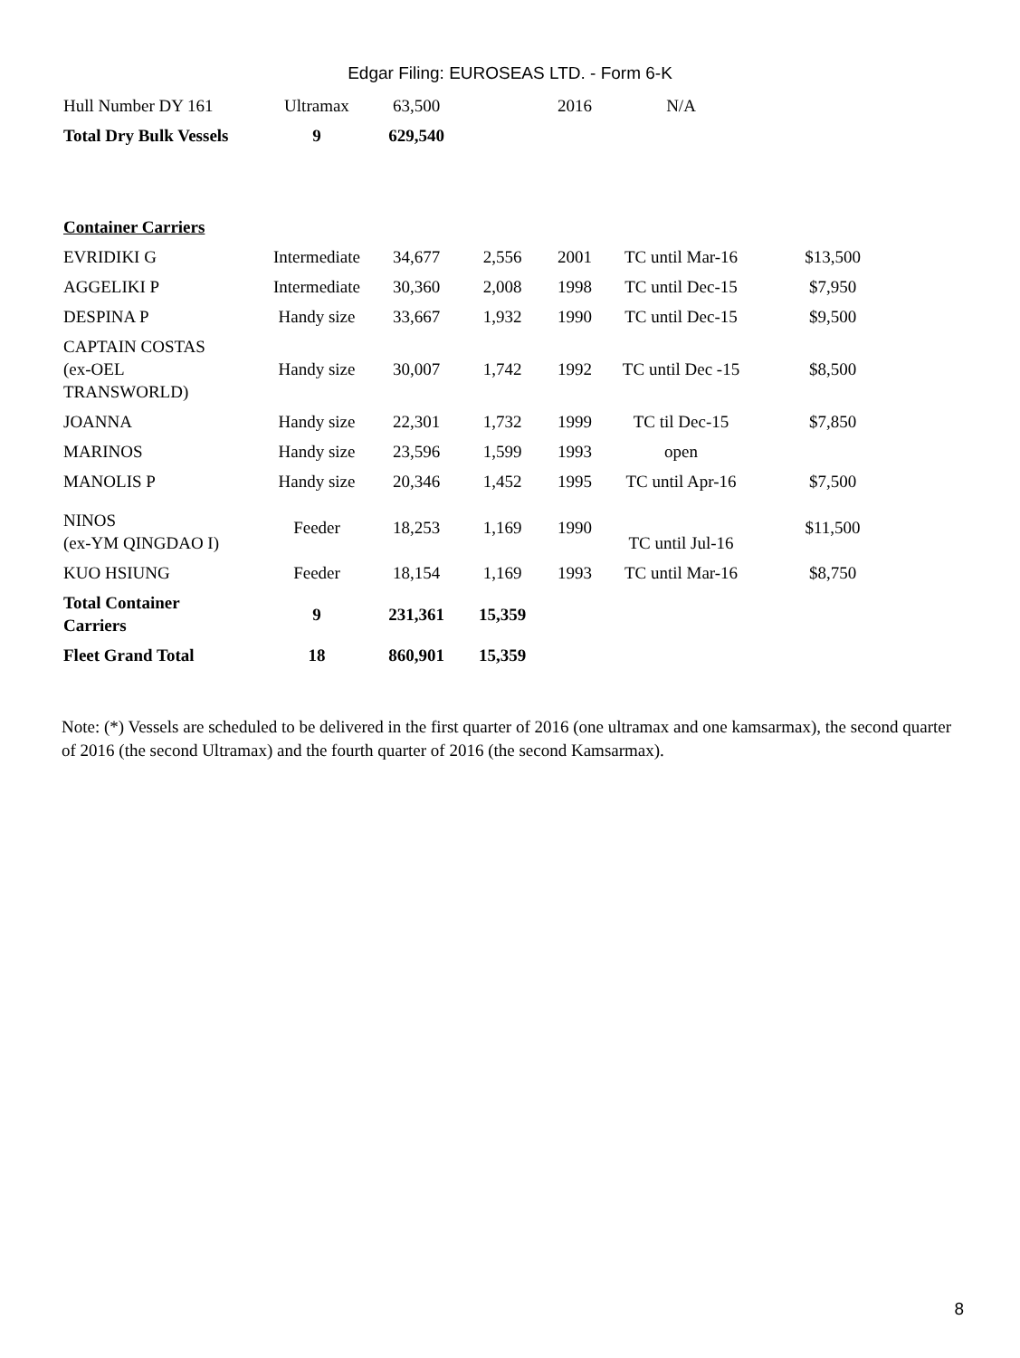Edgar Filing: EUROSEAS LTD. - Form 6-K
| Hull Number DY 161 | Ultramax | 63,500 | | 2016 | N/A | |
| Total Dry Bulk Vessels | 9 | 629,540 | | | | |
| Container Carriers | | | | | | |
| EVRIDIKI G | Intermediate | 34,677 | 2,556 | 2001 | TC until Mar-16 | $13,500 |
| AGGELIKI P | Intermediate | 30,360 | 2,008 | 1998 | TC until Dec-15 | $7,950 |
| DESPINA P | Handy size | 33,667 | 1,932 | 1990 | TC until Dec-15 | $9,500 |
| CAPTAIN COSTAS (ex-OEL TRANSWORLD) | Handy size | 30,007 | 1,742 | 1992 | TC until Dec -15 | $8,500 |
| JOANNA | Handy size | 22,301 | 1,732 | 1999 | TC til Dec-15 | $7,850 |
| MARINOS | Handy size | 23,596 | 1,599 | 1993 | open | |
| MANOLIS P | Handy size | 20,346 | 1,452 | 1995 | TC until Apr-16 | $7,500 |
| NINOS (ex-YM QINGDAO I) | Feeder | 18,253 | 1,169 | 1990 | TC until Jul-16 | $11,500 |
| KUO HSIUNG | Feeder | 18,154 | 1,169 | 1993 | TC until Mar-16 | $8,750 |
| Total Container Carriers | 9 | 231,361 | 15,359 | | | |
| Fleet Grand Total | 18 | 860,901 | 15,359 | | | |
Note: (*) Vessels are scheduled to be delivered in the first quarter of 2016 (one ultramax and one kamsarmax), the second quarter of 2016 (the second Ultramax) and the fourth quarter of 2016 (the second Kamsarmax).
8